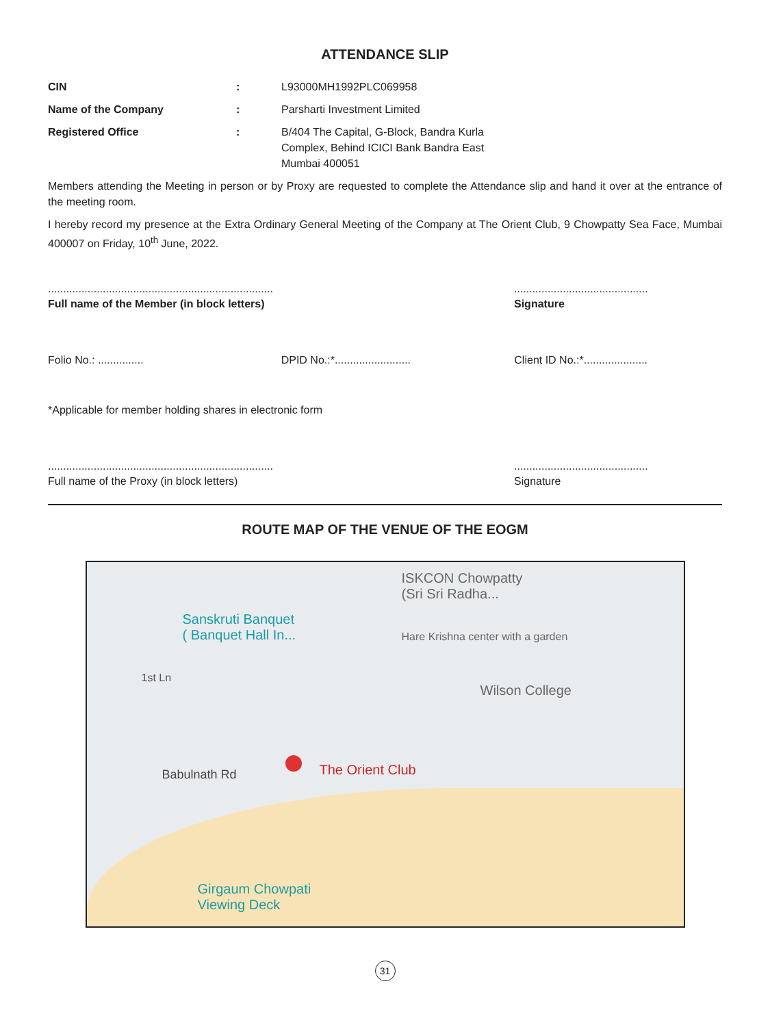ATTENDANCE SLIP
| CIN | : | L93000MH1992PLC069958 |
| Name of the Company | : | Parsharti Investment Limited |
| Registered Office | : | B/404 The Capital, G-Block, Bandra Kurla Complex, Behind ICICI Bank Bandra East Mumbai 400051 |
Members attending the Meeting in person or by Proxy are requested to complete the Attendance slip and hand it over at the entrance of the meeting room.
I hereby record my presence at the Extra Ordinary General Meeting of the Company at The Orient Club, 9 Chowpatty Sea Face, Mumbai 400007 on Friday, 10<sup>th</sup> June, 2022.
..........................................................................
Full name of the Member (in block letters)
............................................
Signature
Folio No.: ............... DPID No.:*......................... Client ID No.:*.....................
*Applicable for member holding shares in electronic form
..........................................................................
Full name of the Proxy (in block letters)
............................................
Signature
ROUTE MAP OF THE VENUE OF THE EOGM
ISKCON Chowpatty
(Sri Sri Radha...
Hare Krishna center with a garden
Sanskruti Banquet
( Banquet Hall In...
Wilson College
1st Ln
Babulnath Rd The Orient Club
Girgaum Chowpati
Viewing Deck
31